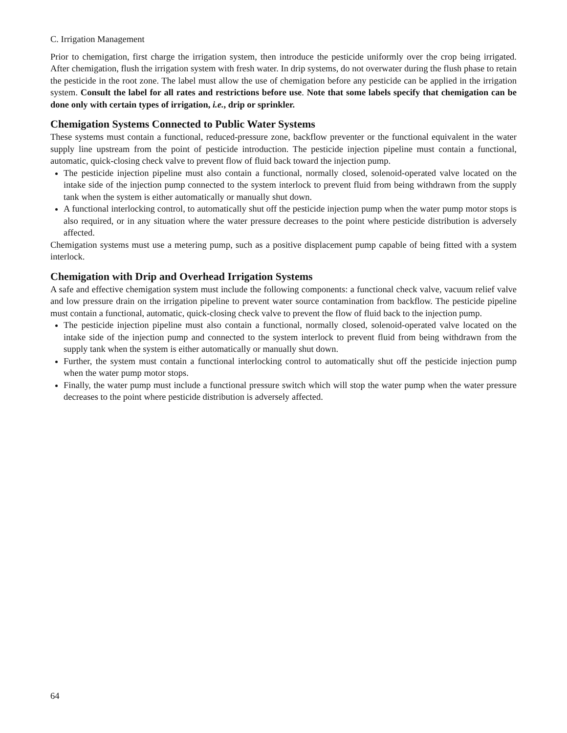C. Irrigation Management
Prior to chemigation, first charge the irrigation system, then introduce the pesticide uniformly over the crop being irrigated. After chemigation, flush the irrigation system with fresh water. In drip systems, do not overwater during the flush phase to retain the pesticide in the root zone. The label must allow the use of chemigation before any pesticide can be applied in the irrigation system. Consult the label for all rates and restrictions before use. Note that some labels specify that chemigation can be done only with certain types of irrigation, i.e., drip or sprinkler.
Chemigation Systems Connected to Public Water Systems
These systems must contain a functional, reduced-pressure zone, backflow preventer or the functional equivalent in the water supply line upstream from the point of pesticide introduction. The pesticide injection pipeline must contain a functional, automatic, quick-closing check valve to prevent flow of fluid back toward the injection pump.
The pesticide injection pipeline must also contain a functional, normally closed, solenoid-operated valve located on the intake side of the injection pump connected to the system interlock to prevent fluid from being withdrawn from the supply tank when the system is either automatically or manually shut down.
A functional interlocking control, to automatically shut off the pesticide injection pump when the water pump motor stops is also required, or in any situation where the water pressure decreases to the point where pesticide distribution is adversely affected.
Chemigation systems must use a metering pump, such as a positive displacement pump capable of being fitted with a system interlock.
Chemigation with Drip and Overhead Irrigation Systems
A safe and effective chemigation system must include the following components: a functional check valve, vacuum relief valve and low pressure drain on the irrigation pipeline to prevent water source contamination from backflow. The pesticide pipeline must contain a functional, automatic, quick-closing check valve to prevent the flow of fluid back to the injection pump.
The pesticide injection pipeline must also contain a functional, normally closed, solenoid-operated valve located on the intake side of the injection pump and connected to the system interlock to prevent fluid from being withdrawn from the supply tank when the system is either automatically or manually shut down.
Further, the system must contain a functional interlocking control to automatically shut off the pesticide injection pump when the water pump motor stops.
Finally, the water pump must include a functional pressure switch which will stop the water pump when the water pressure decreases to the point where pesticide distribution is adversely affected.
64